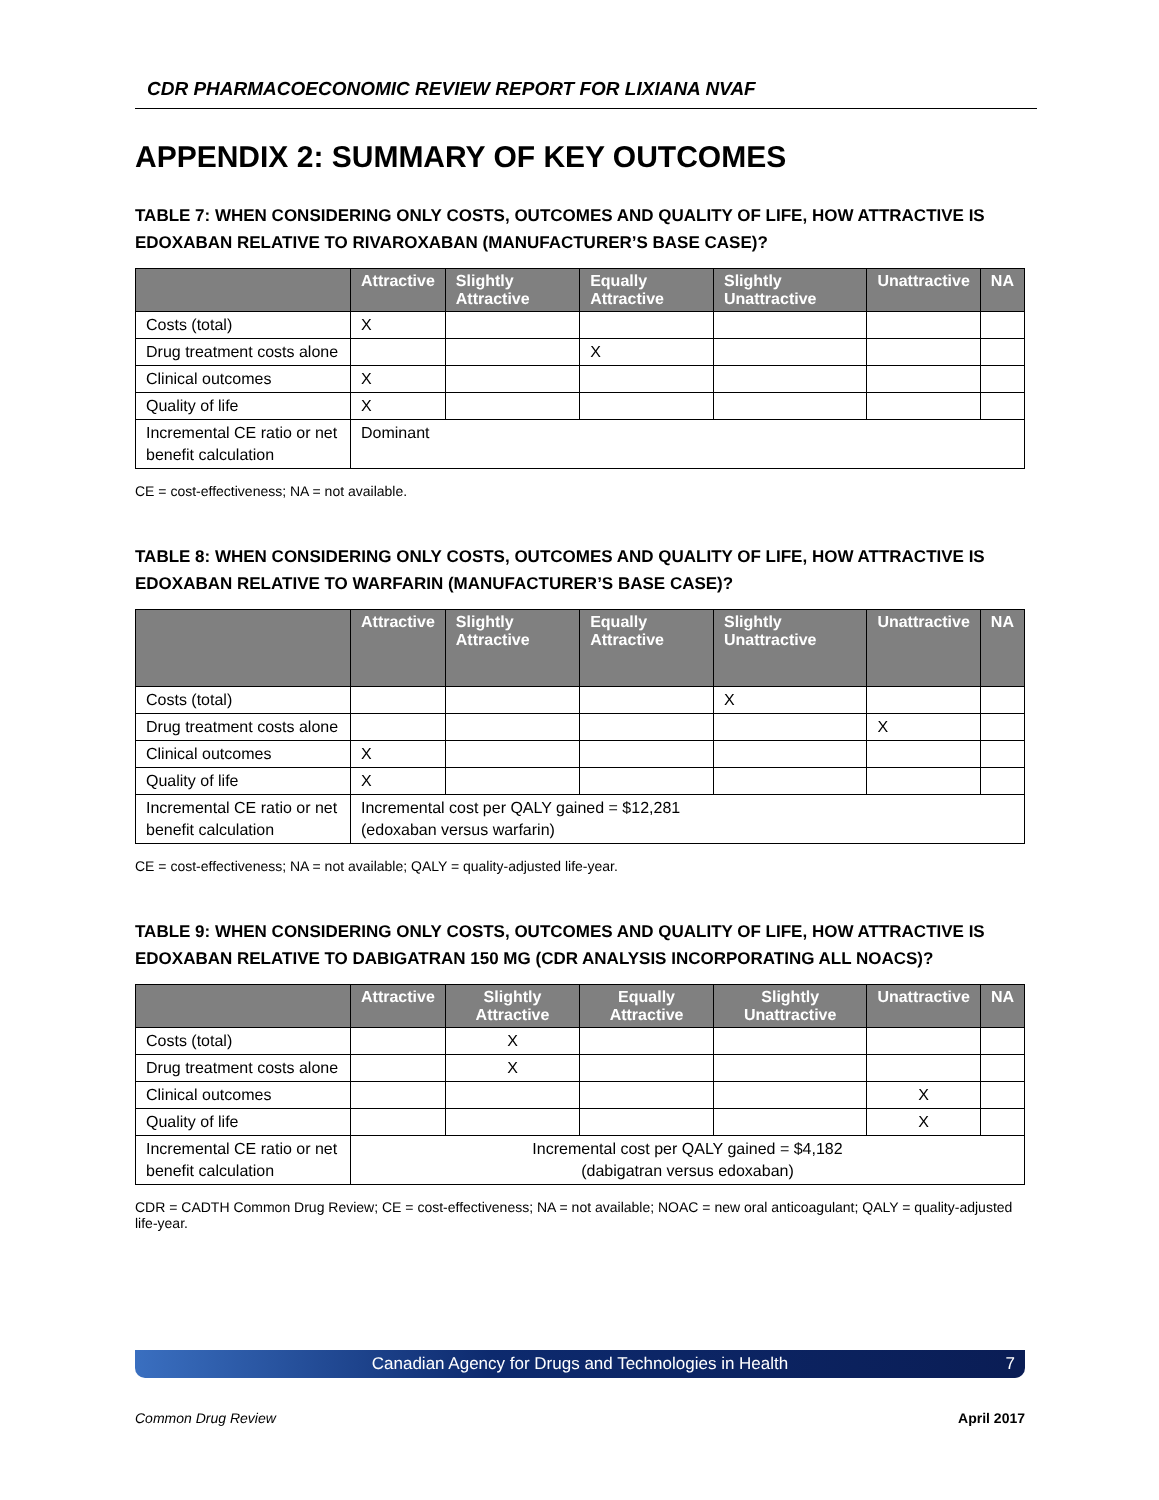CDR PHARMACOECONOMIC REVIEW REPORT FOR LIXIANA NVAF
APPENDIX 2: SUMMARY OF KEY OUTCOMES
TABLE 7: WHEN CONSIDERING ONLY COSTS, OUTCOMES AND QUALITY OF LIFE, HOW ATTRACTIVE IS EDOXABAN RELATIVE TO RIVAROXABAN (MANUFACTURER’S BASE CASE)?
| | Attractive | Slightly Attractive | Equally Attractive | Slightly Unattractive | Unattractive | NA |
| --- | --- | --- | --- | --- | --- | --- |
| Costs (total) | X | | | | | |
| Drug treatment costs alone | | | X | | | |
| Clinical outcomes | X | | | | | |
| Quality of life | X | | | | | |
| Incremental CE ratio or net benefit calculation | Dominant | | | | | |
CE = cost-effectiveness; NA = not available.
TABLE 8: WHEN CONSIDERING ONLY COSTS, OUTCOMES AND QUALITY OF LIFE, HOW ATTRACTIVE IS EDOXABAN RELATIVE TO WARFARIN (MANUFACTURER’S BASE CASE)?
| | Attractive | Slightly Attractive | Equally Attractive | Slightly Unattractive | Unattractive | NA |
| --- | --- | --- | --- | --- | --- | --- |
| Costs (total) | | | | X | | |
| Drug treatment costs alone | | | | | X | |
| Clinical outcomes | X | | | | | |
| Quality of life | X | | | | | |
| Incremental CE ratio or net benefit calculation | Incremental cost per QALY gained = $12,281 (edoxaban versus warfarin) | | | | | |
CE = cost-effectiveness; NA = not available; QALY = quality-adjusted life-year.
TABLE 9: WHEN CONSIDERING ONLY COSTS, OUTCOMES AND QUALITY OF LIFE, HOW ATTRACTIVE IS EDOXABAN RELATIVE TO DABIGATRAN 150 MG (CDR ANALYSIS INCORPORATING ALL NOACS)?
| | Attractive | Slightly Attractive | Equally Attractive | Slightly Unattractive | Unattractive | NA |
| --- | --- | --- | --- | --- | --- | --- |
| Costs (total) | | X | | | | |
| Drug treatment costs alone | | X | | | | |
| Clinical outcomes | | | | | X | |
| Quality of life | | | | | X | |
| Incremental CE ratio or net benefit calculation | Incremental cost per QALY gained = $4,182 (dabigatran versus edoxaban) | | | | | |
CDR = CADTH Common Drug Review; CE = cost-effectiveness; NA = not available; NOAC = new oral anticoagulant; QALY = quality-adjusted life-year.
Canadian Agency for Drugs and Technologies in Health 7
Common Drug Review April 2017